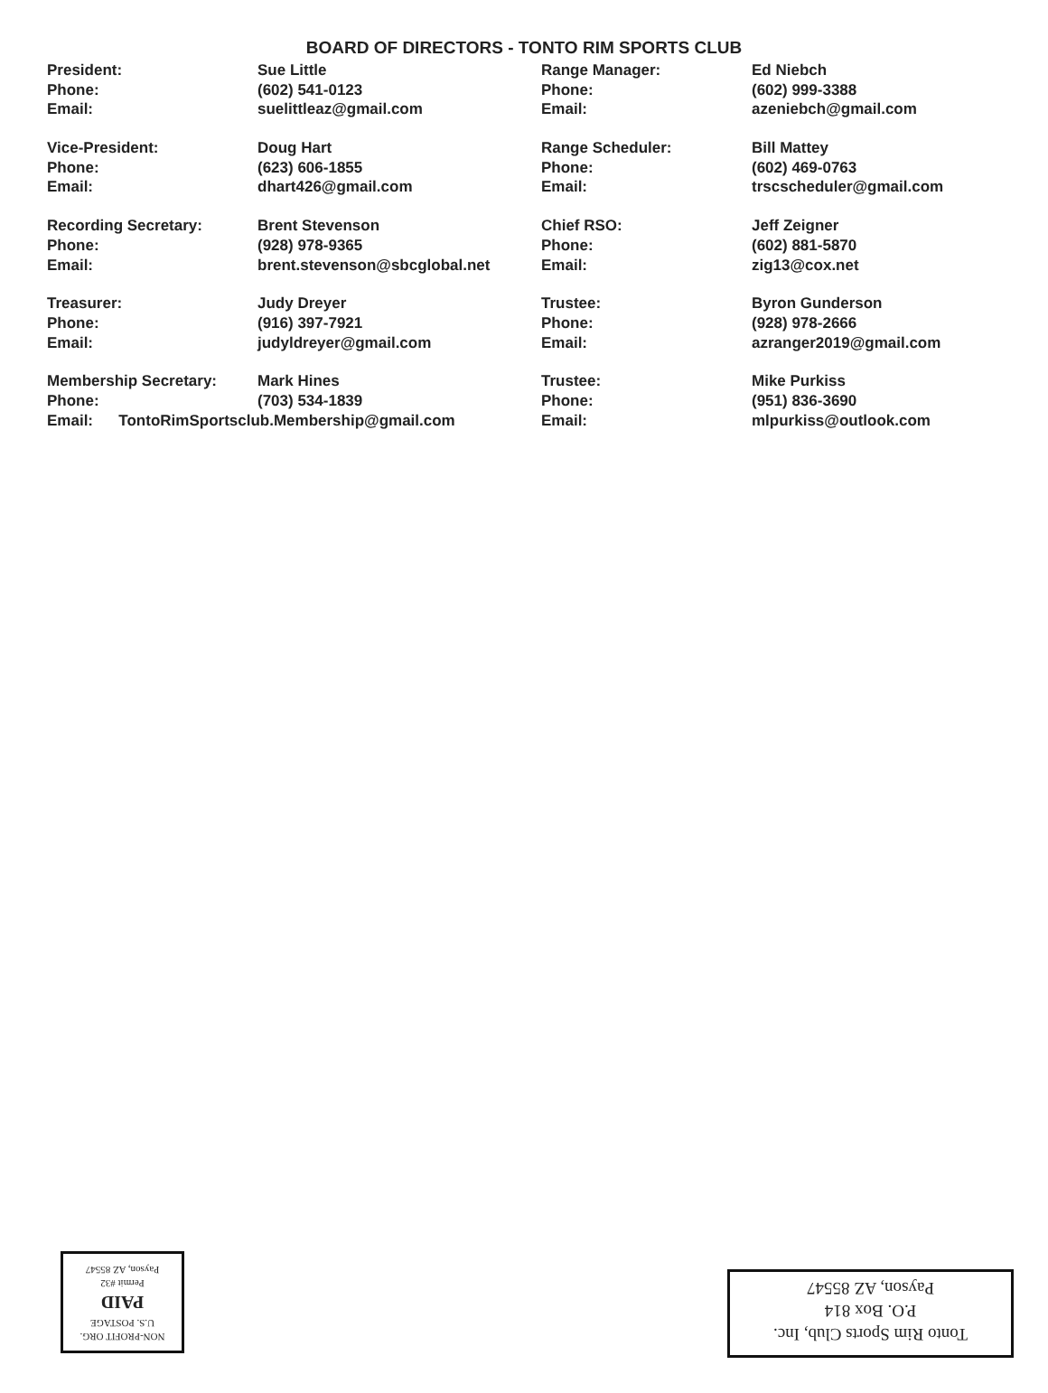BOARD OF DIRECTORS - TONTO RIM SPORTS CLUB
| President: | Sue Little | Range Manager: | Ed Niebch |
| Phone: | (602) 541-0123 | Phone: | (602) 999-3388 |
| Email: | suelittleaz@gmail.com | Email: | azeniebch@gmail.com |
| Vice-President: | Doug Hart | Range Scheduler: | Bill Mattey |
| Phone: | (623) 606-1855 | Phone: | (602) 469-0763 |
| Email: | dhart426@gmail.com | Email: | trscscheduler@gmail.com |
| Recording Secretary: | Brent Stevenson | Chief RSO: | Jeff Zeigner |
| Phone: | (928) 978-9365 | Phone: | (602) 881-5870 |
| Email: | brent.stevenson@sbcglobal.net | Email: | zig13@cox.net |
| Treasurer: | Judy Dreyer | Trustee: | Byron Gunderson |
| Phone: | (916) 397-7921 | Phone: | (928) 978-2666 |
| Email: | judyldreyer@gmail.com | Email: | azranger2019@gmail.com |
| Membership Secretary: | Mark Hines | Trustee: | Mike Purkiss |
| Phone: | (703) 534-1839 | Phone: | (951) 836-3690 |
| Email: TontoRimSportsclub.Membership@gmail.com | | Email: | mlpurkiss@outlook.com |
NON-PROFIT ORG.
U.S. POSTAGE
PAID
Permit #32
Payson, AZ 85547
Tonto Rim Sports Club, Inc.
P.O. Box 814
Payson, AZ 85547